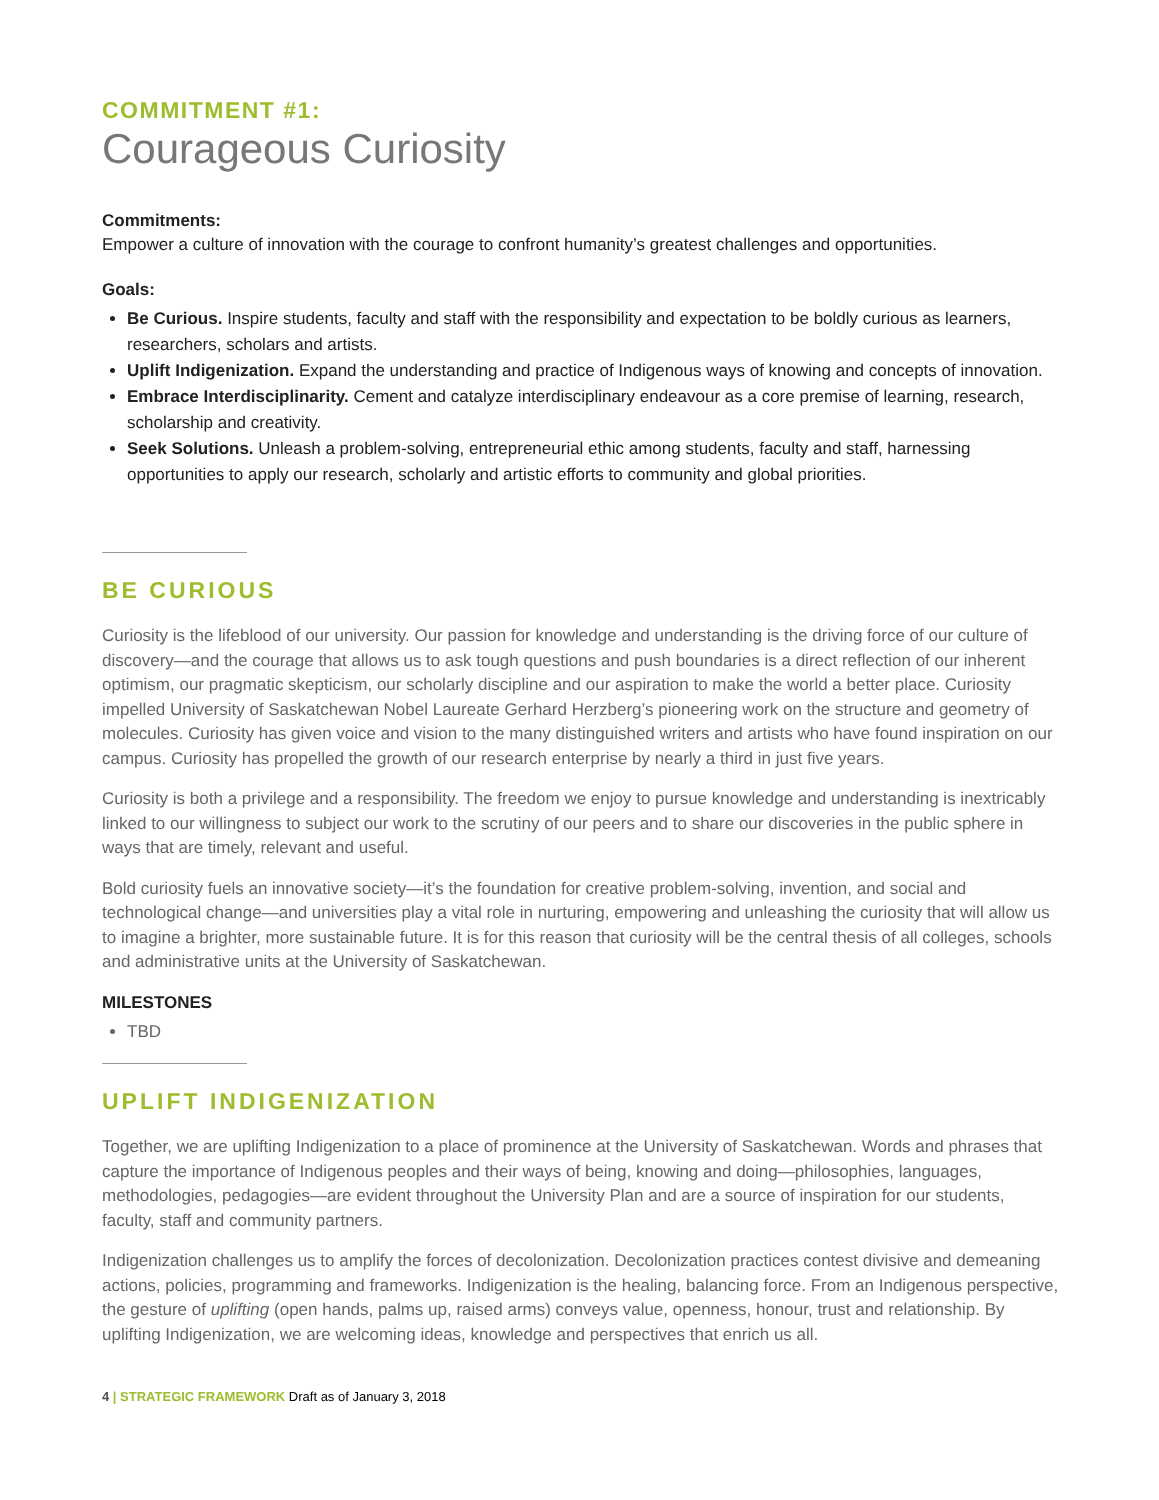COMMITMENT #1:
Courageous Curiosity
Commitments:
Empower a culture of innovation with the courage to confront humanity’s greatest challenges and opportunities.
Goals:
Be Curious. Inspire students, faculty and staff with the responsibility and expectation to be boldly curious as learners, researchers, scholars and artists.
Uplift Indigenization. Expand the understanding and practice of Indigenous ways of knowing and concepts of innovation.
Embrace Interdisciplinarity. Cement and catalyze interdisciplinary endeavour as a core premise of learning, research, scholarship and creativity.
Seek Solutions. Unleash a problem-solving, entrepreneurial ethic among students, faculty and staff, harnessing opportunities to apply our research, scholarly and artistic efforts to community and global priorities.
BE CURIOUS
Curiosity is the lifeblood of our university. Our passion for knowledge and understanding is the driving force of our culture of discovery—and the courage that allows us to ask tough questions and push boundaries is a direct reflection of our inherent optimism, our pragmatic skepticism, our scholarly discipline and our aspiration to make the world a better place. Curiosity impelled University of Saskatchewan Nobel Laureate Gerhard Herzberg’s pioneering work on the structure and geometry of molecules. Curiosity has given voice and vision to the many distinguished writers and artists who have found inspiration on our campus. Curiosity has propelled the growth of our research enterprise by nearly a third in just five years.
Curiosity is both a privilege and a responsibility. The freedom we enjoy to pursue knowledge and understanding is inextricably linked to our willingness to subject our work to the scrutiny of our peers and to share our discoveries in the public sphere in ways that are timely, relevant and useful.
Bold curiosity fuels an innovative society—it’s the foundation for creative problem-solving, invention, and social and technological change—and universities play a vital role in nurturing, empowering and unleashing the curiosity that will allow us to imagine a brighter, more sustainable future. It is for this reason that curiosity will be the central thesis of all colleges, schools and administrative units at the University of Saskatchewan.
MILESTONES
TBD
UPLIFT INDIGENIZATION
Together, we are uplifting Indigenization to a place of prominence at the University of Saskatchewan. Words and phrases that capture the importance of Indigenous peoples and their ways of being, knowing and doing—philosophies, languages, methodologies, pedagogies—are evident throughout the University Plan and are a source of inspiration for our students, faculty, staff and community partners.
Indigenization challenges us to amplify the forces of decolonization. Decolonization practices contest divisive and demeaning actions, policies, programming and frameworks. Indigenization is the healing, balancing force. From an Indigenous perspective, the gesture of uplifting (open hands, palms up, raised arms) conveys value, openness, honour, trust and relationship. By uplifting Indigenization, we are welcoming ideas, knowledge and perspectives that enrich us all.
4 | STRATEGIC FRAMEWORK Draft as of January 3, 2018